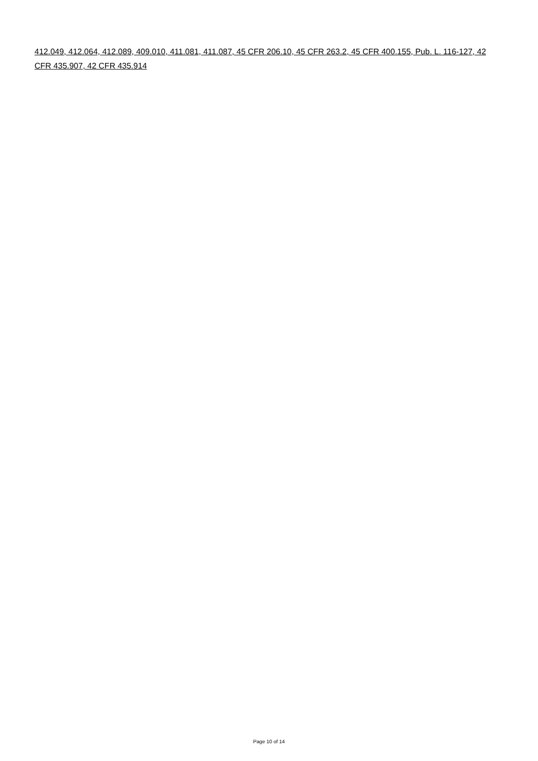412.049, 412.064, 412.089, 409.010, 411.081, 411.087, 45 CFR 206.10, 45 CFR 263.2, 45 CFR 400.155, Pub. L. 116-127, 42 CFR 435.907, 42 CFR 435.914
Page 10 of 14